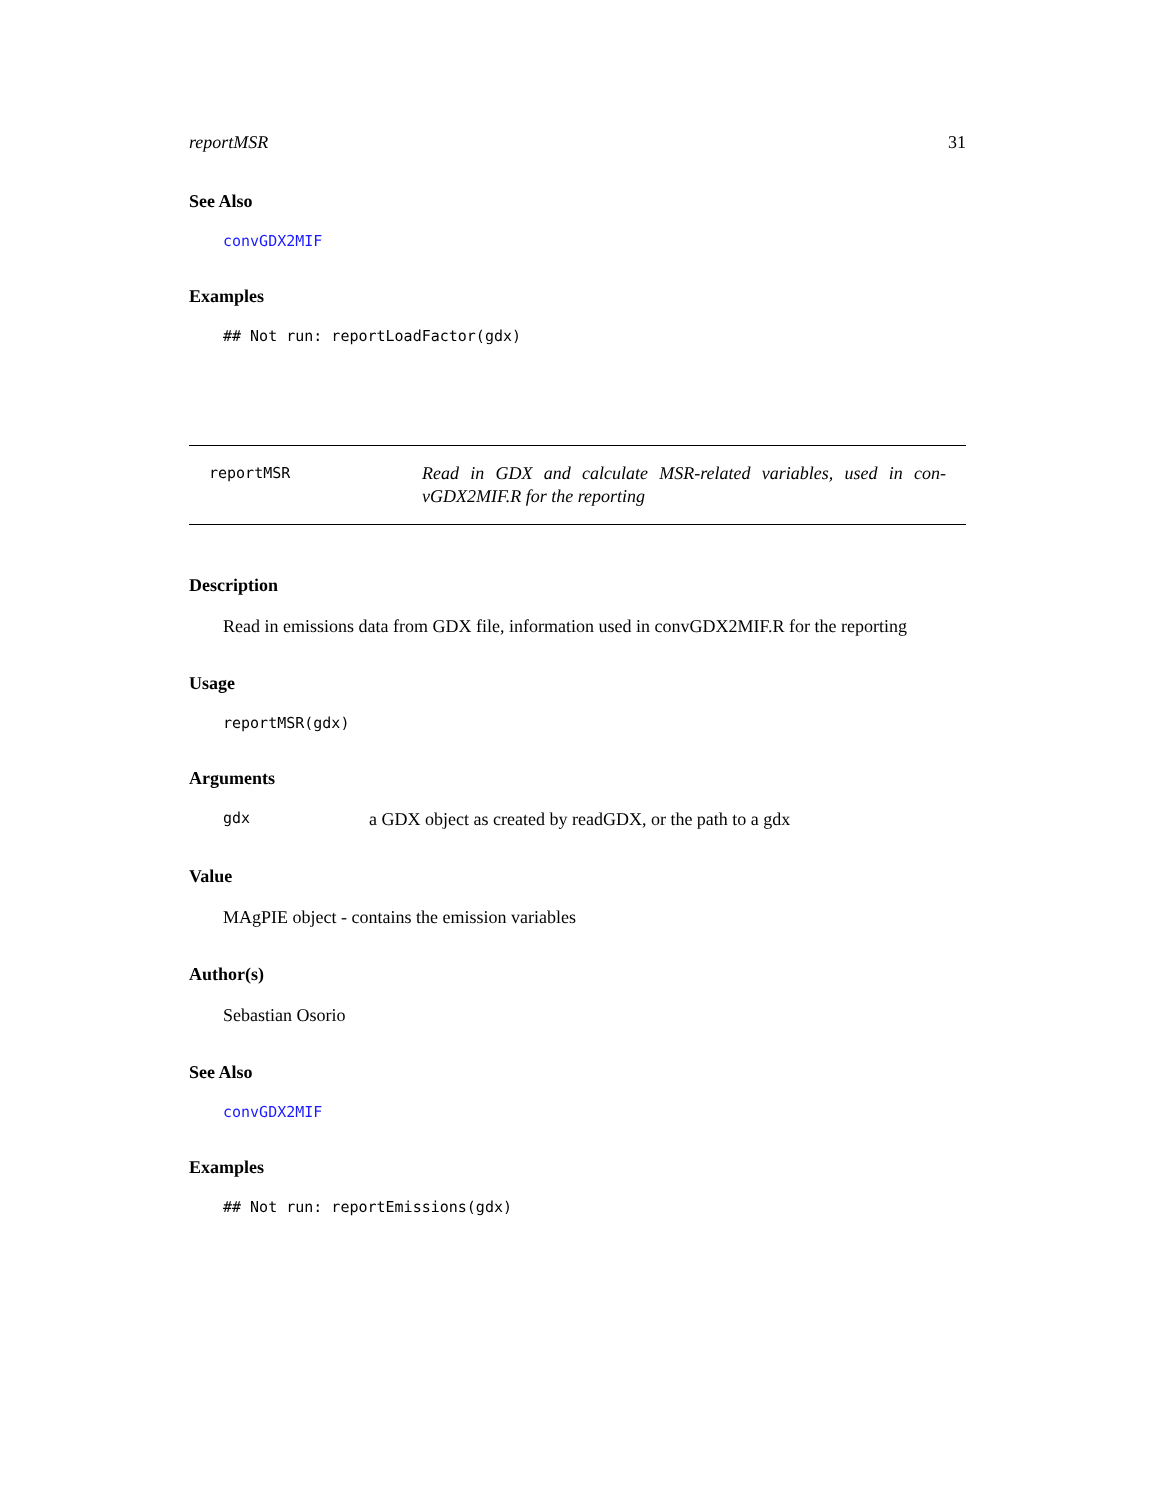reportMSR 31
See Also
convGDX2MIF
Examples
## Not run: reportLoadFactor(gdx)
reportMSR
Read in GDX and calculate MSR-related variables, used in con-vGDX2MIF.R for the reporting
Description
Read in emissions data from GDX file, information used in convGDX2MIF.R for the reporting
Usage
reportMSR(gdx)
Arguments
gdx a GDX object as created by readGDX, or the path to a gdx
Value
MAgPIE object - contains the emission variables
Author(s)
Sebastian Osorio
See Also
convGDX2MIF
Examples
## Not run: reportEmissions(gdx)